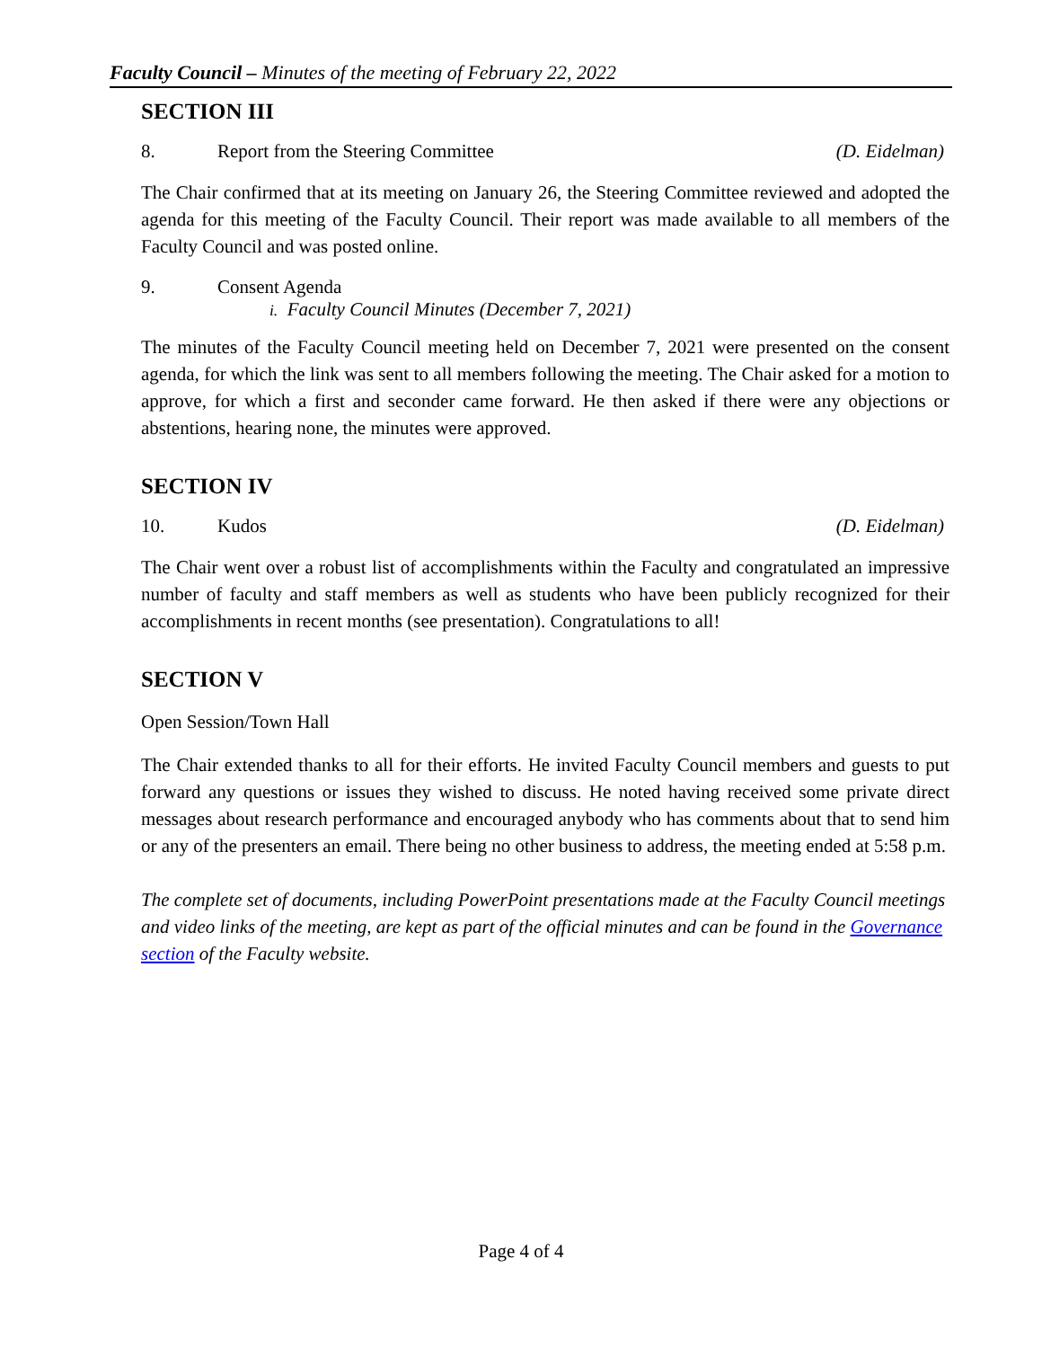Faculty Council – Minutes of the meeting of February 22, 2022
SECTION III
8. Report from the Steering Committee (D. Eidelman)
The Chair confirmed that at its meeting on January 26, the Steering Committee reviewed and adopted the agenda for this meeting of the Faculty Council. Their report was made available to all members of the Faculty Council and was posted online.
9. Consent Agenda
i. Faculty Council Minutes (December 7, 2021)
The minutes of the Faculty Council meeting held on December 7, 2021 were presented on the consent agenda, for which the link was sent to all members following the meeting. The Chair asked for a motion to approve, for which a first and seconder came forward. He then asked if there were any objections or abstentions, hearing none, the minutes were approved.
SECTION IV
10. Kudos (D. Eidelman)
The Chair went over a robust list of accomplishments within the Faculty and congratulated an impressive number of faculty and staff members as well as students who have been publicly recognized for their accomplishments in recent months (see presentation). Congratulations to all!
SECTION V
Open Session/Town Hall
The Chair extended thanks to all for their efforts. He invited Faculty Council members and guests to put forward any questions or issues they wished to discuss. He noted having received some private direct messages about research performance and encouraged anybody who has comments about that to send him or any of the presenters an email. There being no other business to address, the meeting ended at 5:58 p.m.
The complete set of documents, including PowerPoint presentations made at the Faculty Council meetings and video links of the meeting, are kept as part of the official minutes and can be found in the Governance section of the Faculty website.
Page 4 of 4